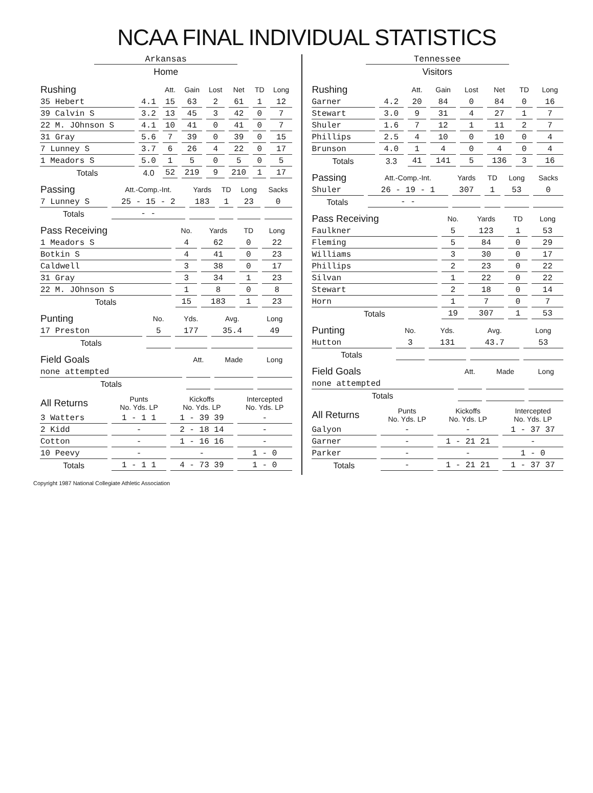NCAA FINAL INDIVIDUAL STATISTICS
Arkansas
Home
| Rushing | | Att. | Gain | Lost | Net | TD | Long |
| --- | --- | --- | --- | --- | --- | --- | --- |
| 35 Hebert | 4.1 | 15 | 63 | 2 | 61 | 1 | 12 |
| 39 Calvin S | 3.2 | 13 | 45 | 3 | 42 | 0 | 7 |
| 22 M. JOhnson S | 4.1 | 10 | 41 | 0 | 41 | 0 | 7 |
| 31 Gray | 5.6 | 7 | 39 | 0 | 39 | 0 | 15 |
| 7 Lunney S | 3.7 | 6 | 26 | 4 | 22 | 0 | 17 |
| 1 Meadors S | 5.0 | 1 | 5 | 0 | 5 | 0 | 5 |
| Totals | 4.0 | 52 | 219 | 9 | 210 | 1 | 17 |
| Passing | Att.-Comp.-Int. | Yards | TD | Long | Sacks |
| --- | --- | --- | --- | --- | --- |
| 7 Lunney S | 25 - 15 - 2 | 183 | 1 | 23 | 0 |
| Totals | - - | | | | |
| Pass Receiving | No. | Yards | TD | Long |
| --- | --- | --- | --- | --- |
| 1 Meadors S | 4 | 62 | 0 | 22 |
| Botkin S | 4 | 41 | 0 | 23 |
| Caldwell | 3 | 38 | 0 | 17 |
| 31 Gray | 3 | 34 | 1 | 23 |
| 22 M. JOhnson S | 1 | 8 | 0 | 8 |
| Totals | 15 | 183 | 1 | 23 |
| Punting | No. | Yds. | Avg. | Long |
| --- | --- | --- | --- | --- |
| 17 Preston | 5 | 177 | 35.4 | 49 |
| Totals | | | | |
| Field Goals | Att. | Made | Long |
| --- | --- | --- | --- |
| none attempted | | | |
| Totals | | | |
| All Returns | Punts No. Yds. LP | Kickoffs No. Yds. LP | Intercepted No. Yds. LP |
| --- | --- | --- | --- |
| 3 Watters | 1 - 1 1 | 1 - 39 39 | - |
| 2 Kidd | - | 2 - 18 14 | - |
| Cotton | - | 1 - 16 16 | - |
| 10 Peevy | - | - | 1 - 0 |
| Totals | 1 - 1 1 | 4 - 73 39 | 1 - 0 |
Tennessee
Visitors
| Rushing | | Att. | Gain | Lost | Net | TD | Long |
| --- | --- | --- | --- | --- | --- | --- | --- |
| Garner | 4.2 | 20 | 84 | 0 | 84 | 0 | 16 |
| Stewart | 3.0 | 9 | 31 | 4 | 27 | 1 | 7 |
| Shuler | 1.6 | 7 | 12 | 1 | 11 | 2 | 7 |
| Phillips | 2.5 | 4 | 10 | 0 | 10 | 0 | 4 |
| Brunson | 4.0 | 1 | 4 | 0 | 4 | 0 | 4 |
| Totals | 3.3 | 41 | 141 | 5 | 136 | 3 | 16 |
| Passing | Att.-Comp.-Int. | Yards | TD | Long | Sacks |
| --- | --- | --- | --- | --- | --- |
| Shuler | 26 - 19 - 1 | 307 | 1 | 53 | 0 |
| Totals | - - | | | | |
| Pass Receiving | No. | Yards | TD | Long |
| --- | --- | --- | --- | --- |
| Faulkner | 5 | 123 | 1 | 53 |
| Fleming | 5 | 84 | 0 | 29 |
| Williams | 3 | 30 | 0 | 17 |
| Phillips | 2 | 23 | 0 | 22 |
| Silvan | 1 | 22 | 0 | 22 |
| Stewart | 2 | 18 | 0 | 14 |
| Horn | 1 | 7 | 0 | 7 |
| Totals | 19 | 307 | 1 | 53 |
| Punting | No. | Yds. | Avg. | Long |
| --- | --- | --- | --- | --- |
| Hutton | 3 | 131 | 43.7 | 53 |
| Totals | | | | |
| Field Goals | Att. | Made | Long |
| --- | --- | --- | --- |
| none attempted | | | |
| Totals | | | |
| All Returns | Punts No. Yds. LP | Kickoffs No. Yds. LP | Intercepted No. Yds. LP |
| --- | --- | --- | --- |
| Galyon | - | - | 1 - 37 37 |
| Garner | - | 1 - 21 21 | - |
| Parker | - | - | 1 - 0 |
| Totals | - | 1 - 21 21 | 1 - 37 37 |
Copyright 1987 National Collegiate Athletic Association